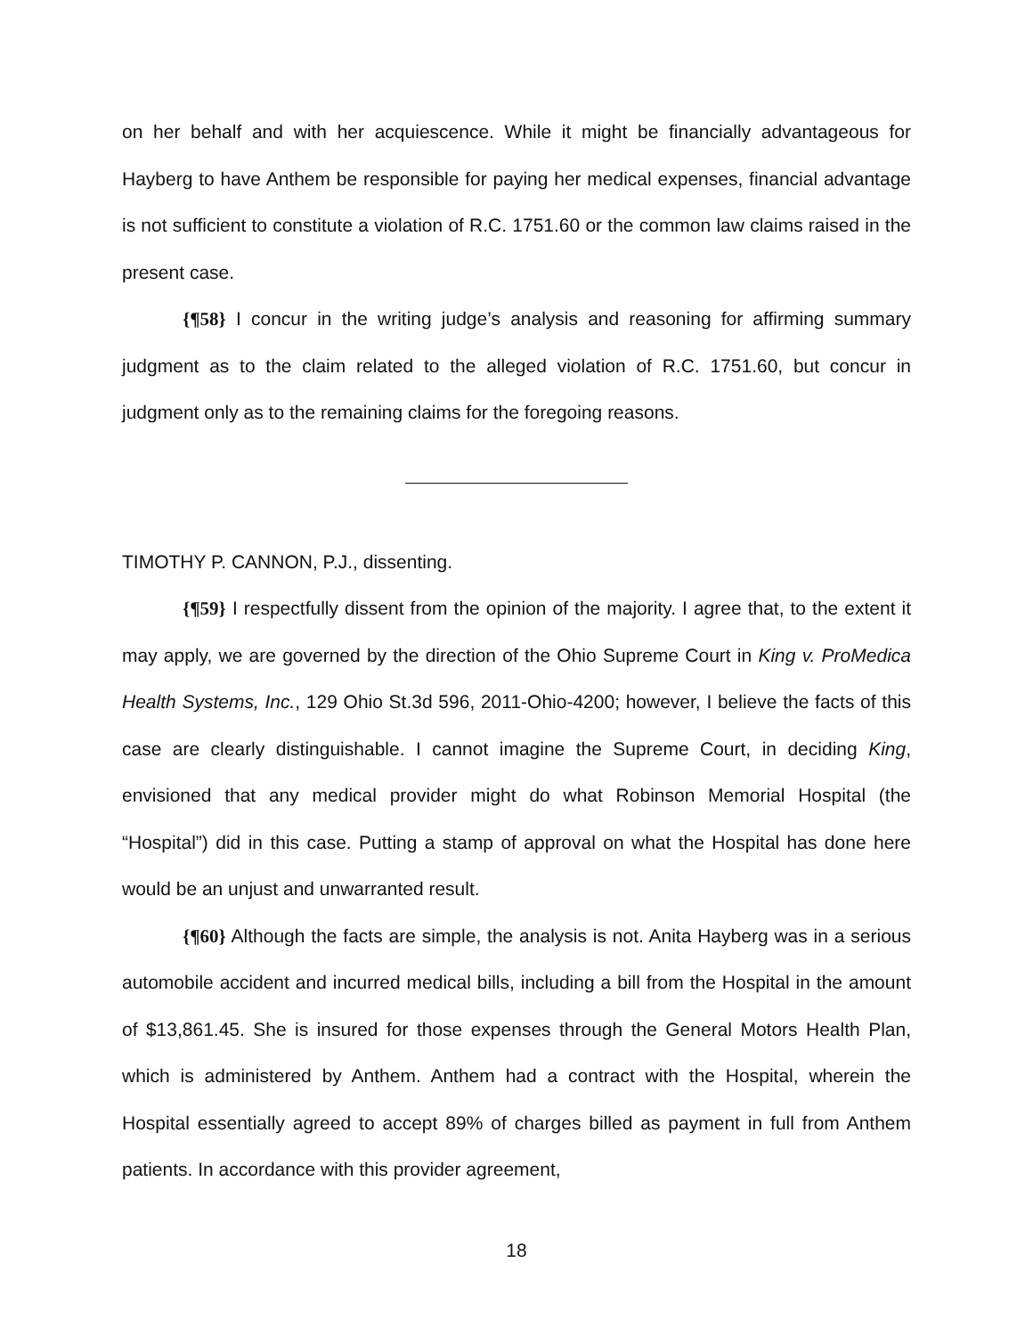on her behalf and with her acquiescence. While it might be financially advantageous for Hayberg to have Anthem be responsible for paying her medical expenses, financial advantage is not sufficient to constitute a violation of R.C. 1751.60 or the common law claims raised in the present case.
{¶58} I concur in the writing judge’s analysis and reasoning for affirming summary judgment as to the claim related to the alleged violation of R.C. 1751.60, but concur in judgment only as to the remaining claims for the foregoing reasons.
TIMOTHY P. CANNON, P.J., dissenting.
{¶59} I respectfully dissent from the opinion of the majority. I agree that, to the extent it may apply, we are governed by the direction of the Ohio Supreme Court in King v. ProMedica Health Systems, Inc., 129 Ohio St.3d 596, 2011-Ohio-4200; however, I believe the facts of this case are clearly distinguishable. I cannot imagine the Supreme Court, in deciding King, envisioned that any medical provider might do what Robinson Memorial Hospital (the “Hospital”) did in this case. Putting a stamp of approval on what the Hospital has done here would be an unjust and unwarranted result.
{¶60} Although the facts are simple, the analysis is not. Anita Hayberg was in a serious automobile accident and incurred medical bills, including a bill from the Hospital in the amount of $13,861.45. She is insured for those expenses through the General Motors Health Plan, which is administered by Anthem. Anthem had a contract with the Hospital, wherein the Hospital essentially agreed to accept 89% of charges billed as payment in full from Anthem patients. In accordance with this provider agreement,
18